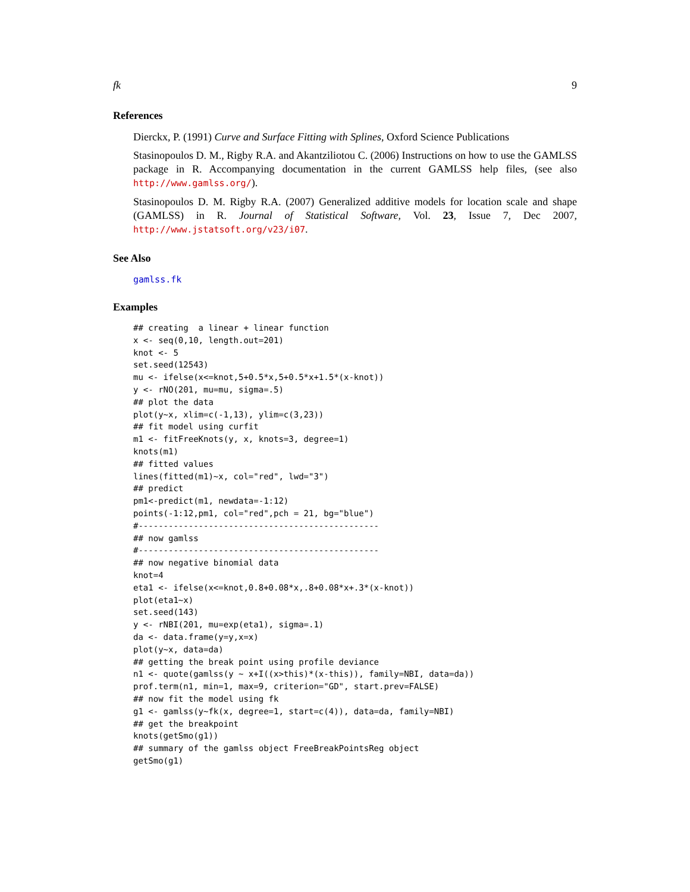fk 9
References
Dierckx, P. (1991) Curve and Surface Fitting with Splines, Oxford Science Publications
Stasinopoulos D. M., Rigby R.A. and Akantziliotou C. (2006) Instructions on how to use the GAMLSS package in R. Accompanying documentation in the current GAMLSS help files, (see also http://www.gamlss.org/).
Stasinopoulos D. M. Rigby R.A. (2007) Generalized additive models for location scale and shape (GAMLSS) in R. Journal of Statistical Software, Vol. 23, Issue 7, Dec 2007, http://www.jstatsoft.org/v23/i07.
See Also
gamlss.fk
Examples
## creating  a linear + linear function
x <- seq(0,10, length.out=201)
knot <- 5
set.seed(12543)
mu <- ifelse(x<=knot,5+0.5*x,5+0.5*x+1.5*(x-knot))
y <- rNO(201, mu=mu, sigma=.5)
## plot the data
plot(y~x, xlim=c(-1,13), ylim=c(3,23))
## fit model using curfit
m1 <- fitFreeKnots(y, x, knots=3, degree=1)
knots(m1)
## fitted values
lines(fitted(m1)~x, col="red", lwd="3")
## predict
pm1<-predict(m1, newdata=-1:12)
points(-1:12,pm1, col="red",pch = 21, bg="blue")
#------------------------------------------------
## now gamlss
#------------------------------------------------
## now negative binomial data
knot=4
eta1 <- ifelse(x<=knot,0.8+0.08*x,.8+0.08*x+.3*(x-knot))
plot(eta1~x)
set.seed(143)
y <- rNBI(201, mu=exp(eta1), sigma=.1)
da <- data.frame(y=y,x=x)
plot(y~x, data=da)
## getting the break point using profile deviance
n1 <- quote(gamlss(y ~ x+I((x>this)*(x-this)), family=NBI, data=da))
prof.term(n1, min=1, max=9, criterion="GD", start.prev=FALSE)
## now fit the model using fk
g1 <- gamlss(y~fk(x, degree=1, start=c(4)), data=da, family=NBI)
## get the breakpoint
knots(getSmo(g1))
## summary of the gamlss object FreeBreakPointsReg object
getSmo(g1)